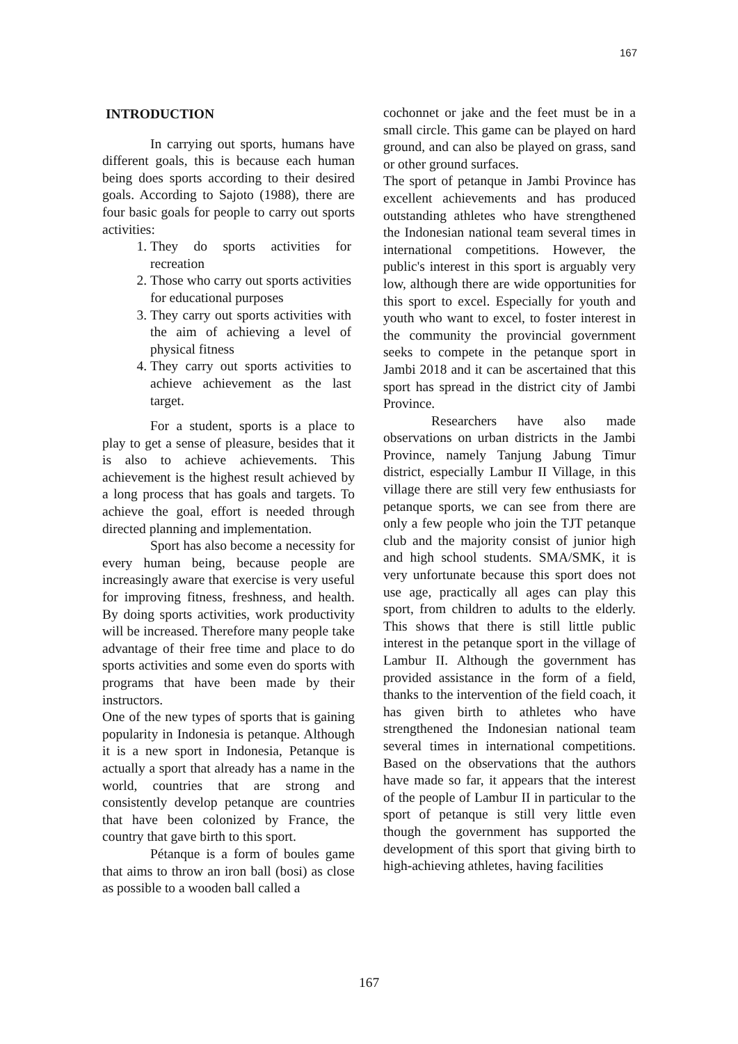167
INTRODUCTION
In carrying out sports, humans have different goals, this is because each human being does sports according to their desired goals. According to Sajoto (1988), there are four basic goals for people to carry out sports activities:
1. They do sports activities for recreation
2. Those who carry out sports activities for educational purposes
3. They carry out sports activities with the aim of achieving a level of physical fitness
4. They carry out sports activities to achieve achievement as the last target.
For a student, sports is a place to play to get a sense of pleasure, besides that it is also to achieve achievements. This achievement is the highest result achieved by a long process that has goals and targets. To achieve the goal, effort is needed through directed planning and implementation.
Sport has also become a necessity for every human being, because people are increasingly aware that exercise is very useful for improving fitness, freshness, and health. By doing sports activities, work productivity will be increased. Therefore many people take advantage of their free time and place to do sports activities and some even do sports with programs that have been made by their instructors.
One of the new types of sports that is gaining popularity in Indonesia is petanque. Although it is a new sport in Indonesia, Petanque is actually a sport that already has a name in the world, countries that are strong and consistently develop petanque are countries that have been colonized by France, the country that gave birth to this sport.
Pétanque is a form of boules game that aims to throw an iron ball (bosi) as close as possible to a wooden ball called a
cochonnet or jake and the feet must be in a small circle. This game can be played on hard ground, and can also be played on grass, sand or other ground surfaces.
The sport of petanque in Jambi Province has excellent achievements and has produced outstanding athletes who have strengthened the Indonesian national team several times in international competitions. However, the public's interest in this sport is arguably very low, although there are wide opportunities for this sport to excel. Especially for youth and youth who want to excel, to foster interest in the community the provincial government seeks to compete in the petanque sport in Jambi 2018 and it can be ascertained that this sport has spread in the district city of Jambi Province.
Researchers have also made observations on urban districts in the Jambi Province, namely Tanjung Jabung Timur district, especially Lambur II Village, in this village there are still very few enthusiasts for petanque sports, we can see from there are only a few people who join the TJT petanque club and the majority consist of junior high and high school students. SMA/SMK, it is very unfortunate because this sport does not use age, practically all ages can play this sport, from children to adults to the elderly. This shows that there is still little public interest in the petanque sport in the village of Lambur II. Although the government has provided assistance in the form of a field, thanks to the intervention of the field coach, it has given birth to athletes who have strengthened the Indonesian national team several times in international competitions. Based on the observations that the authors have made so far, it appears that the interest of the people of Lambur II in particular to the sport of petanque is still very little even though the government has supported the development of this sport that giving birth to high-achieving athletes, having facilities
167